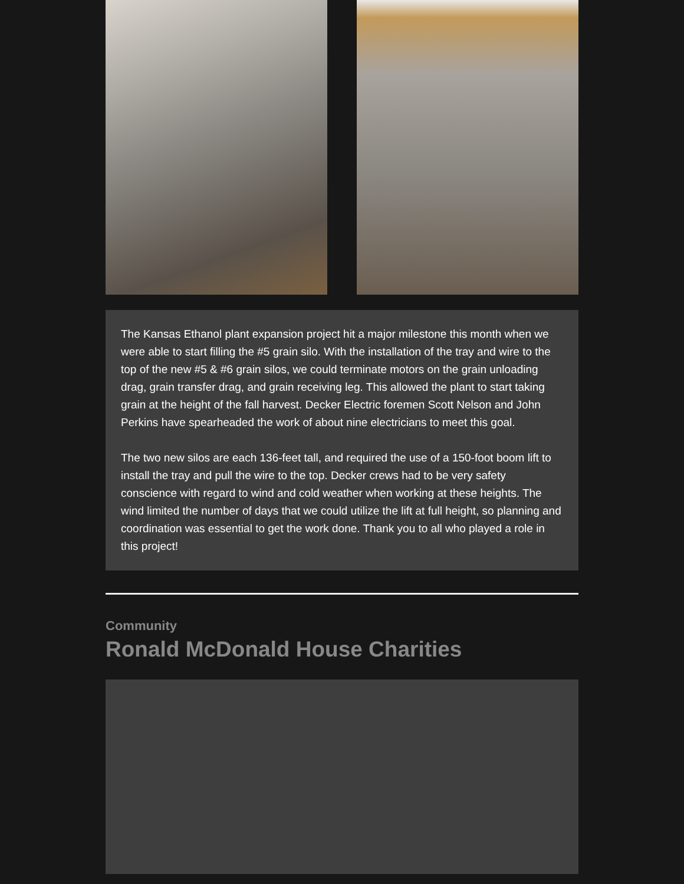The Kansas Ethanol plant expansion project hit a major milestone this month when we were able to start filling the #5 grain silo. With the installation of the tray and wire to the top of the new #5 & #6 grain silos, we could terminate motors on the grain unloading drag, grain transfer drag, and grain receiving leg. This allowed the plant to start taking grain at the height of the fall harvest. Decker Electric foremen Scott Nelson and John Perkins have spearheaded the work of about nine electricians to meet this goal.
The two new silos are each 136-feet tall, and required the use of a 150-foot boom lift to install the tray and pull the wire to the top. Decker crews had to be very safety conscience with regard to wind and cold weather when working at these heights. The wind limited the number of days that we could utilize the lift at full height, so planning and coordination was essential to get the work done. Thank you to all who played a role in this project!
Community
Ronald McDonald House Charities